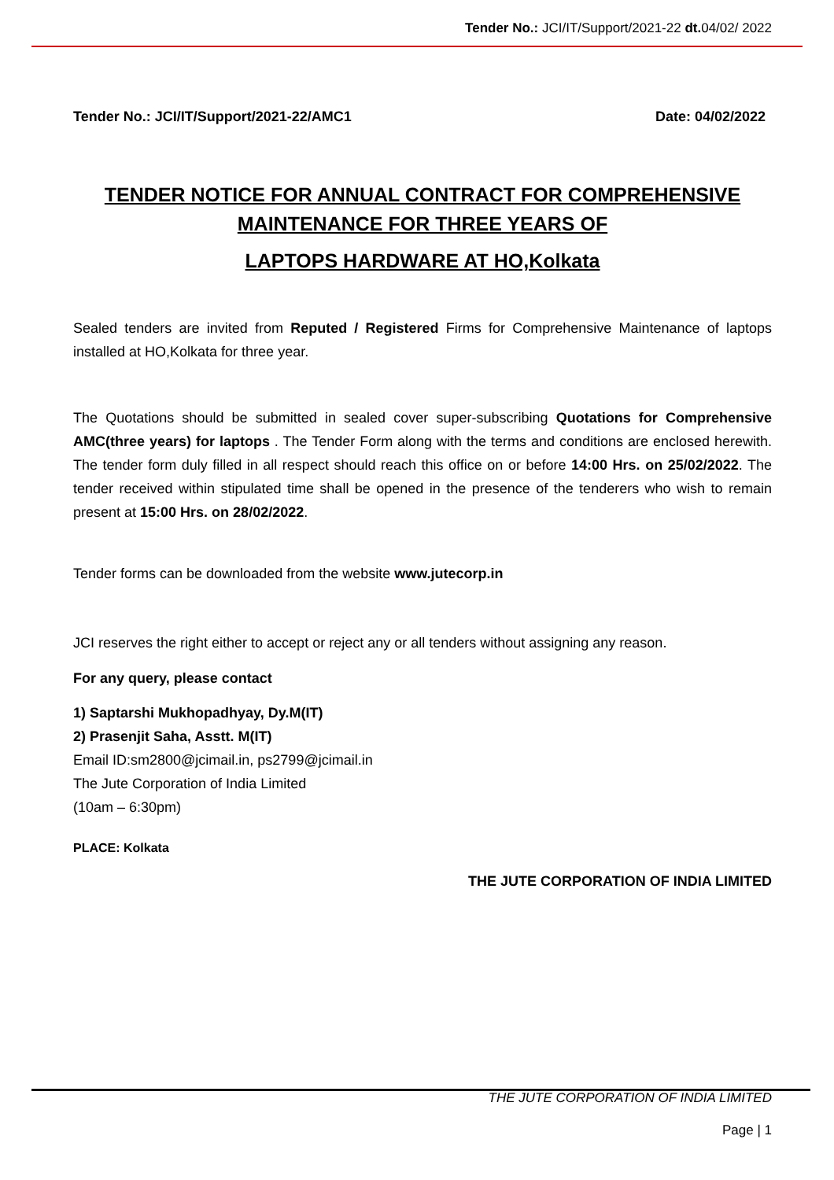Tender No.: JCI/IT/Support/2021-22 dt. 04/02/ 2022
Tender No.: JCI/IT/Support/2021-22/AMC1 Date: 04/02/2022
TENDER NOTICE FOR ANNUAL CONTRACT FOR COMPREHENSIVE
MAINTENANCE FOR THREE YEARS OF
LAPTOPS HARDWARE AT HO,Kolkata
Sealed tenders are invited from Reputed / Registered Firms for Comprehensive Maintenance of laptops installed at HO,Kolkata for three year.
The Quotations should be submitted in sealed cover super-subscribing Quotations for Comprehensive AMC(three years) for laptops . The Tender Form along with the terms and conditions are enclosed herewith. The tender form duly filled in all respect should reach this office on or before 14:00 Hrs. on 25/02/2022. The tender received within stipulated time shall be opened in the presence of the tenderers who wish to remain present at 15:00 Hrs. on 28/02/2022.
Tender forms can be downloaded from the website www.jutecorp.in
JCI reserves the right either to accept or reject any or all tenders without assigning any reason.
For any query, please contact
1) Saptarshi Mukhopadhyay, Dy.M(IT)
2) Prasenjit Saha, Asstt. M(IT)
Email ID:sm2800@jcimail.in, ps2799@jcimail.in
The Jute Corporation of India Limited
(10am – 6:30pm)
PLACE: Kolkata
THE JUTE CORPORATION OF INDIA LIMITED
THE JUTE CORPORATION OF INDIA LIMITED
Page | 1